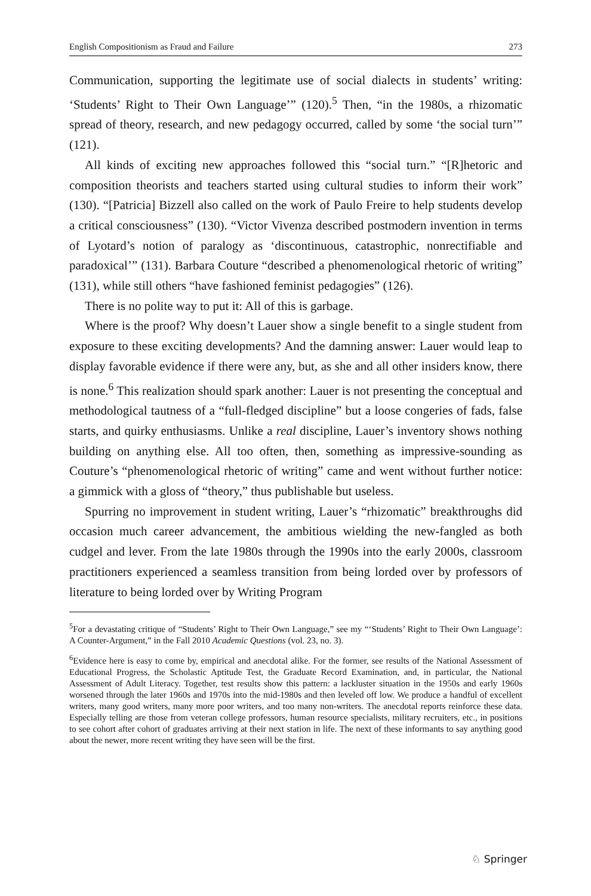English Compositionism as Fraud and Failure 273
Communication, supporting the legitimate use of social dialects in students’ writing: ‘Students’ Right to Their Own Language’” (120).<sup>5</sup> Then, “in the 1980s, a rhizomatic spread of theory, research, and new pedagogy occurred, called by some ‘the social turn’” (121).
All kinds of exciting new approaches followed this “social turn.” “[R]hetoric and composition theorists and teachers started using cultural studies to inform their work” (130). “[Patricia] Bizzell also called on the work of Paulo Freire to help students develop a critical consciousness” (130). “Victor Vivenza described postmodern invention in terms of Lyotard’s notion of paralogy as ‘discontinuous, catastrophic, nonrectifiable and paradoxical’” (131). Barbara Couture “described a phenomenological rhetoric of writing” (131), while still others “have fashioned feminist pedagogies” (126).
There is no polite way to put it: All of this is garbage.
Where is the proof? Why doesn’t Lauer show a single benefit to a single student from exposure to these exciting developments? And the damning answer: Lauer would leap to display favorable evidence if there were any, but, as she and all other insiders know, there is none.<sup>6</sup> This realization should spark another: Lauer is not presenting the conceptual and methodological tautness of a “full-fledged discipline” but a loose congeries of fads, false starts, and quirky enthusiasms. Unlike a real discipline, Lauer’s inventory shows nothing building on anything else. All too often, then, something as impressive-sounding as Couture’s “phenomenological rhetoric of writing” came and went without further notice: a gimmick with a gloss of “theory,” thus publishable but useless.
Spurring no improvement in student writing, Lauer’s “rhizomatic” breakthroughs did occasion much career advancement, the ambitious wielding the new-fangled as both cudgel and lever. From the late 1980s through the 1990s into the early 2000s, classroom practitioners experienced a seamless transition from being lorded over by professors of literature to being lorded over by Writing Program
<sup>5</sup> For a devastating critique of “Students’ Right to Their Own Language,” see my “‘Students’ Right to Their Own Language’: A Counter-Argument,” in the Fall 2010 Academic Questions (vol. 23, no. 3).
<sup>6</sup> Evidence here is easy to come by, empirical and anecdotal alike. For the former, see results of the National Assessment of Educational Progress, the Scholastic Aptitude Test, the Graduate Record Examination, and, in particular, the National Assessment of Adult Literacy. Together, test results show this pattern: a lackluster situation in the 1950s and early 1960s worsened through the later 1960s and 1970s into the mid-1980s and then leveled off low. We produce a handful of excellent writers, many good writers, many more poor writers, and too many non-writers. The anecdotal reports reinforce these data. Especially telling are those from veteran college professors, human resource specialists, military recruiters, etc., in positions to see cohort after cohort of graduates arriving at their next station in life. The next of these informants to say anything good about the newer, more recent writing they have seen will be the first.
♘ Springer